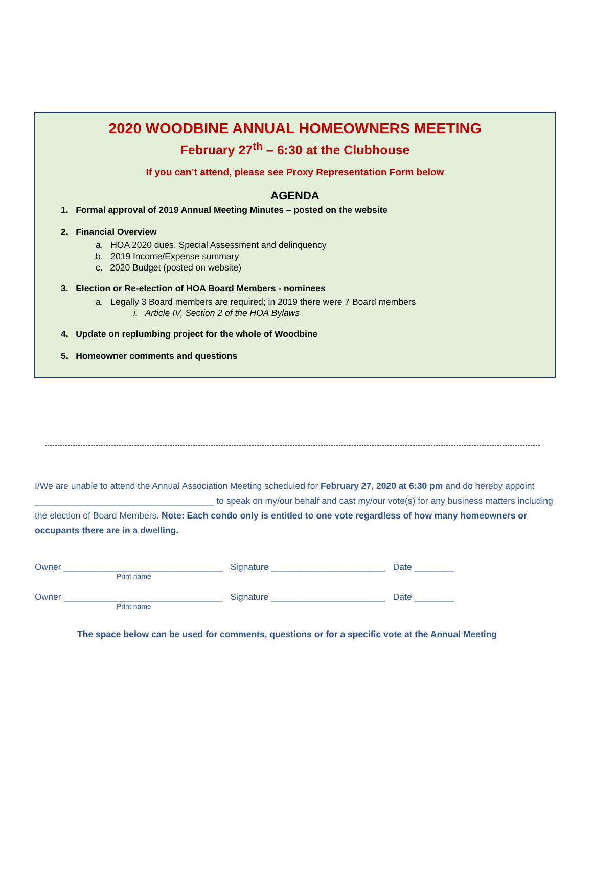2020 WOODBINE ANNUAL HOMEOWNERS MEETING
February 27<sup>th</sup> – 6:30 at the Clubhouse
If you can’t attend, please see Proxy Representation Form below
AGENDA
1. Formal approval of 2019 Annual Meeting Minutes – posted on the website
2. Financial Overview
a. HOA 2020 dues. Special Assessment and delinquency
b. 2019 Income/Expense summary
c. 2020 Budget (posted on website)
3. Election or Re-election of HOA Board Members - nominees
a. Legally 3 Board members are required; in 2019 there were 7 Board members
i. Article IV, Section 2 of the HOA Bylaws
4. Update on replumbing project for the whole of Woodbine
5. Homeowner comments and questions
I/We are unable to attend the Annual Association Meeting scheduled for February 27, 2020 at 6:30 pm and do hereby appoint ____________________________________ to speak on my/our behalf and cast my/our vote(s) for any business matters including the election of Board Members. Note: Each condo only is entitled to one vote regardless of how many homeowners or occupants there are in a dwelling.
Owner ________________________________ Signature _______________________ Date ________
Print name
Owner ________________________________ Signature _______________________ Date ________
Print name
The space below can be used for comments, questions or for a specific vote at the Annual Meeting